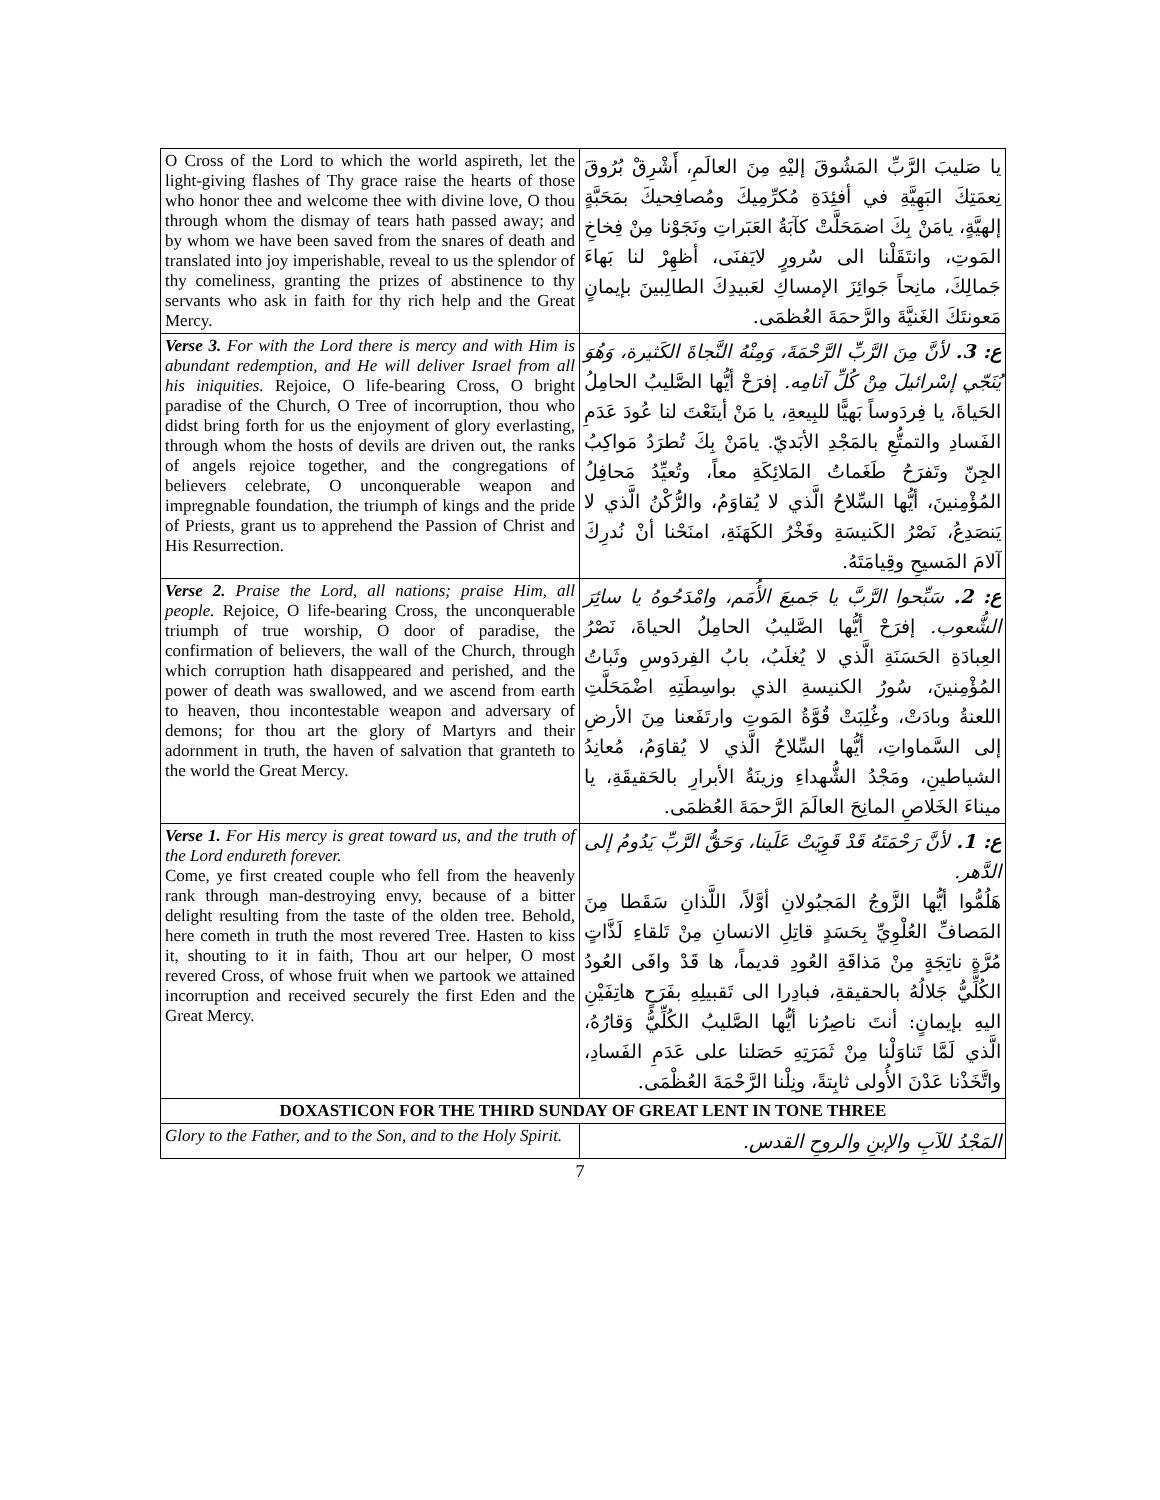| O Cross of the Lord to which the world aspireth, let the light-giving flashes of Thy grace raise the hearts of those who honor thee and welcome thee with divine love, O thou through whom the dismay of tears hath passed away; and by whom we have been saved from the snares of death and translated into joy imperishable, reveal to us the splendor of thy comeliness, granting the prizes of abstinence to thy servants who ask in faith for thy rich help and the Great Mercy. | يا صَليبَ الرَّبِّ المَشُوقَ إليْهِ مِنَ العالَمِ، أَشْرِقْ بُرُوقَ نِعمَتِكَ البَهِيَّةِ في أفئِدَةِ مُكرِّمِيكَ ومُصافِحيكَ بمَحَبَّةٍ إلهيَّةٍ، يامَنْ بِكَ اضمَحَلَّتْ كآبَةُ العَبَراتِ ونَجَوْنا مِنْ فِخاخِ المَوتِ، وانتَقَلْنا الى سُرورٍ لايَفنَى، أظهِرْ لنا بَهاءَ جَمالِكَ، مانِحاً جَوائِزَ الإمساكِ لعَبيدِكَ الطالِبينَ بإيمانٍ مَعونتَكَ الغَنيَّةَ والرَّحمَةَ العُظمَى. |
| Verse 3. For with the Lord there is mercy and with Him is abundant redemption, and He will deliver Israel from all his iniquities. Rejoice, O life-bearing Cross, O bright paradise of the Church, O Tree of incorruption, thou who didst bring forth for us the enjoyment of glory everlasting, through whom the hosts of devils are driven out, the ranks of angels rejoice together, and the congregations of believers celebrate, O unconquerable weapon and impregnable foundation, the triumph of kings and the pride of Priests, grant us to apprehend the Passion of Christ and His Resurrection. | ع: 3. لأنَّ مِنَ الرَّبِّ الرَّحْمَةَ، وَمِنْهُ النَّجاةَ الكَثيرة، وَهُوَ يُنَجّي إسْرائيلَ مِنْ كُلِّ آثامِه. إفرَحْ أيُّها الصَّليبُ الحامِلُ الحَياةَ، يا فِردَوساً بَهيًّا للبِيعةِ، يا مَنْ أينَعْتَ لنا عُودَ عَدَمِ الفَسادِ والتمتُّعِ بالمَجْدِ الأبَديّ. يامَنْ بِكَ تُطرَدُ مَواكِبُ الجِنّ وتَفرَحُ طَغَماتُ المَلائِكَةِ معاً، وتُعيِّدُ مَحافِلُ المُؤْمِنينَ، أيُّها السِّلاحُ الَّذي لا يُقاوَمُ، والرُّكْنُ الَّذي لا يَنصَدِعُ، نَصْرُ الكَنيسَةِ وفَخْرُ الكَهَنَةِ، امنَحْنا أنْ نُدرِكَ آلامَ المَسيحِ وقِيامَتَهُ. |
| Verse 2. Praise the Lord, all nations; praise Him, all people. Rejoice, O life-bearing Cross, the unconquerable triumph of true worship, O door of paradise, the confirmation of believers, the wall of the Church, through which corruption hath disappeared and perished, and the power of death was swallowed, and we ascend from earth to heaven, thou incontestable weapon and adversary of demons; for thou art the glory of Martyrs and their adornment in truth, the haven of salvation that granteth to the world the Great Mercy. | ع: 2. سَبِّحوا الرَّبَّ يا جَميعَ الأُمَم، وامْدَحُوهُ يا سائِرَ الشُّعوب. إفرَحْ أيُّها الصَّليبُ الحامِلُ الحياةَ، نَصْرُ العِبادَةِ الحَسَنَةِ الَّذي لا يُغلَبُ، بابُ الفِردَوسِ وثَباتُ المُؤْمِنينَ، سُورُ الكنيسةِ الذي بواسِطَتِهِ اضْمَحَلَّتِ اللعنةُ وبادَتْ، وغُلِبَتْ قُوَّةُ المَوتِ وارتَفَعنا مِنَ الأرضِ إلى السَّماواتِ، أيُّها السِّلاحُ الَّذي لا يُقاوَمُ، مُعانِدُ الشياطينِ، ومَجْدُ الشُّهداءِ وزينَةُ الأبرارِ بالحَقيقَةِ، يا ميناءَ الخَلاصِ المانِحَ العالَمَ الرَّحمَةَ العُظمَى. |
| Verse 1. For His mercy is great toward us, and the truth of the Lord endureth forever. Come, ye first created couple who fell from the heavenly rank through man-destroying envy, because of a bitter delight resulting from the taste of the olden tree. Behold, here cometh in truth the most revered Tree. Hasten to kiss it, shouting to it in faith, Thou art our helper, O most revered Cross, of whose fruit when we partook we attained incorruption and received securely the first Eden and the Great Mercy. | ع: 1. لأنَّ رَحْمَتَهُ قَدْ قَوِيَتْ عَلَينا، وَحَقُّ الرَّبِّ يَدُومُ إلى الدَّهر. هَلُمُّوا أيُّها الزَّوجُ المَجبُولانِ أوَّلاً، اللَّذانِ سَقَطا مِنَ المَصافِّ العُلْوِيِّ بِحَسَدٍ قاتِلِ الانسانِ مِنْ تَلقاءِ لَذَّاتٍ مُرَّةٍ ناتِجَةٍ مِنْ مَذاقَةِ العُودِ قديماً، ها قَدْ وافَى العُودُ الكُلِّيُّ جَلالُهُ بالحقيقةِ، فبادِرا الى تَقبيلِهِ بفَرَحٍ هاتِفَيْنِ اليهِ بإيمانٍ: أنتَ ناصِرُنا أيُّها الصَّليبُ الكُلِّيُّ وَقارُهُ، الَّذي لَمَّا تَناوَلْنا مِنْ ثَمَرَتِهِ حَصَلنا على عَدَمِ الفَسادِ، واتَّخَذْنا عَدْنَ الأُولى ثابِتةً، ونِلْنا الرَّحْمَةَ العُظْمَى. |
| DOXASTICON FOR THE THIRD SUNDAY OF GREAT LENT IN TONE THREE | |
| Glory to the Father, and to the Son, and to the Holy Spirit. | المَجْدُ للآبِ والإبنِ والروحِ القدس. |
7